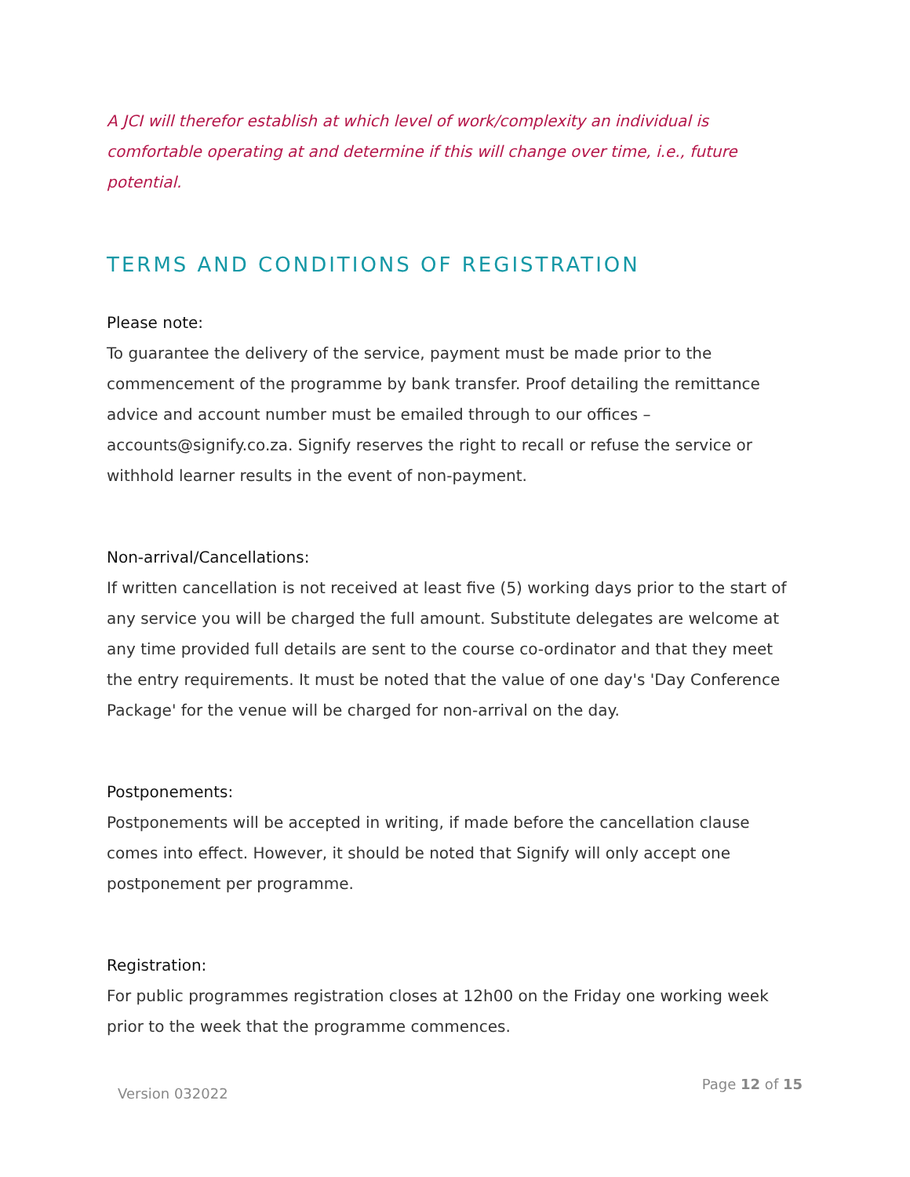A JCI will therefor establish at which level of work/complexity an individual is comfortable operating at and determine if this will change over time, i.e., future potential.
TERMS AND CONDITIONS OF REGISTRATION
Please note:
To guarantee the delivery of the service, payment must be made prior to the commencement of the programme by bank transfer. Proof detailing the remittance advice and account number must be emailed through to our offices – accounts@signify.co.za. Signify reserves the right to recall or refuse the service or withhold learner results in the event of non-payment.
Non-arrival/Cancellations:
If written cancellation is not received at least five (5) working days prior to the start of any service you will be charged the full amount. Substitute delegates are welcome at any time provided full details are sent to the course co-ordinator and that they meet the entry requirements. It must be noted that the value of one day's 'Day Conference Package' for the venue will be charged for non-arrival on the day.
Postponements:
Postponements will be accepted in writing, if made before the cancellation clause comes into effect. However, it should be noted that Signify will only accept one postponement per programme.
Registration:
For public programmes registration closes at 12h00 on the Friday one working week prior to the week that the programme commences.
Version 032022 Page 12 of 15